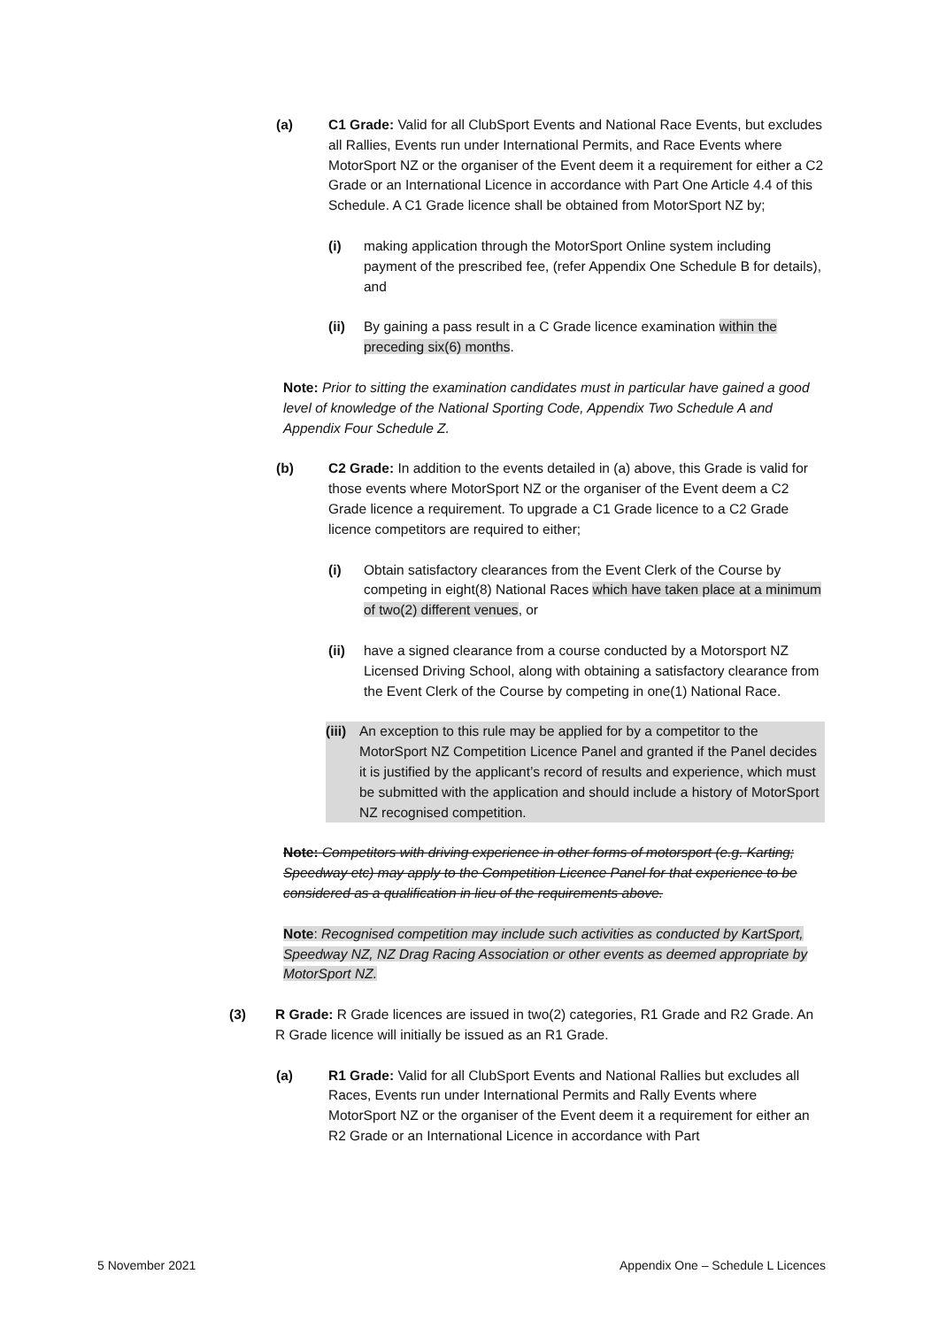(a) C1 Grade: Valid for all ClubSport Events and National Race Events, but excludes all Rallies, Events run under International Permits, and Race Events where MotorSport NZ or the organiser of the Event deem it a requirement for either a C2 Grade or an International Licence in accordance with Part One Article 4.4 of this Schedule. A C1 Grade licence shall be obtained from MotorSport NZ by;
(i) making application through the MotorSport Online system including payment of the prescribed fee, (refer Appendix One Schedule B for details), and
(ii) By gaining a pass result in a C Grade licence examination within the preceding six(6) months.
Note: Prior to sitting the examination candidates must in particular have gained a good level of knowledge of the National Sporting Code, Appendix Two Schedule A and Appendix Four Schedule Z.
(b) C2 Grade: In addition to the events detailed in (a) above, this Grade is valid for those events where MotorSport NZ or the organiser of the Event deem a C2 Grade licence a requirement. To upgrade a C1 Grade licence to a C2 Grade licence competitors are required to either;
(i) Obtain satisfactory clearances from the Event Clerk of the Course by competing in eight(8) National Races which have taken place at a minimum of two(2) different venues, or
(ii) have a signed clearance from a course conducted by a Motorsport NZ Licensed Driving School, along with obtaining a satisfactory clearance from the Event Clerk of the Course by competing in one(1) National Race.
(iii)
An exception to this rule may be applied for by a competitor to the MotorSport NZ Competition Licence Panel and granted if the Panel decides it is justified by the applicant’s record of results and experience, which must be submitted with the application and should include a history of MotorSport NZ recognised competition.
Note: Competitors with driving experience in other forms of motorsport (e.g. Karting; Speedway etc) may apply to the Competition Licence Panel for that experience to be considered as a qualification in lieu of the requirements above.
Note: Recognised competition may include such activities as conducted by KartSport, Speedway NZ, NZ Drag Racing Association or other events as deemed appropriate by MotorSport NZ.
(3) R Grade: R Grade licences are issued in two(2) categories, R1 Grade and R2 Grade. An R Grade licence will initially be issued as an R1 Grade.
(a) R1 Grade: Valid for all ClubSport Events and National Rallies but excludes all Races, Events run under International Permits and Rally Events where MotorSport NZ or the organiser of the Event deem it a requirement for either an R2 Grade or an International Licence in accordance with Part
5 November 2021 Appendix One – Schedule L Licences